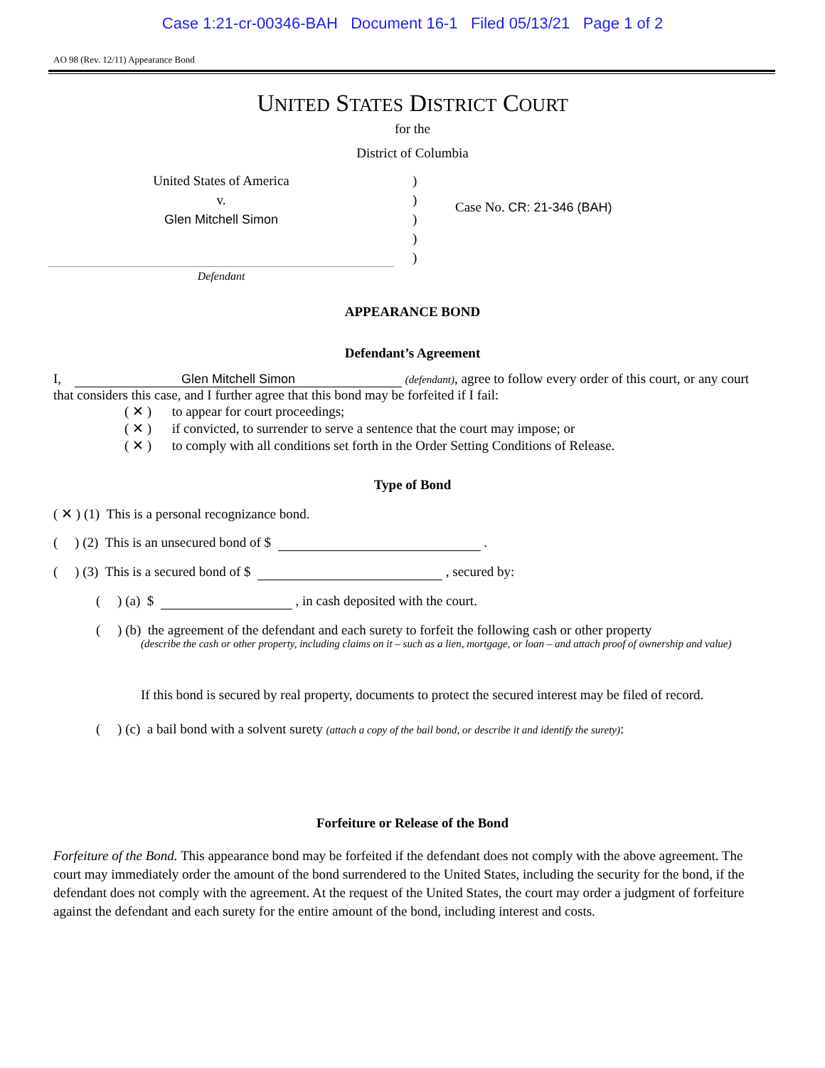Case 1:21-cr-00346-BAH Document 16-1 Filed 05/13/21 Page 1 of 2
AO 98 (Rev. 12/11) Appearance Bond
UNITED STATES DISTRICT COURT
for the
District of Columbia
United States of America
v.
Glen Mitchell Simon
)
)
)
)
)
Case No. CR: 21-346 (BAH)
Defendant
APPEARANCE BOND
Defendant’s Agreement
I, Glen Mitchell Simon (defendant), agree to follow every order of this court, or any court that considers this case, and I further agree that this bond may be forfeited if I fail:
( ✕ ) to appear for court proceedings;
( ✕ ) if convicted, to surrender to serve a sentence that the court may impose; or
( ✕ ) to comply with all conditions set forth in the Order Setting Conditions of Release.
Type of Bond
( ✕ ) (1) This is a personal recognizance bond.
( ) (2) This is an unsecured bond of $ .
( ) (3) This is a secured bond of $ , secured by:
( ) (a) $ , in cash deposited with the court.
( ) (b) the agreement of the defendant and each surety to forfeit the following cash or other property
(describe the cash or other property, including claims on it – such as a lien, mortgage, or loan – and attach proof of ownership and value)
If this bond is secured by real property, documents to protect the secured interest may be filed of record.
( ) (c) a bail bond with a solvent surety (attach a copy of the bail bond, or describe it and identify the surety):
Forfeiture or Release of the Bond
Forfeiture of the Bond. This appearance bond may be forfeited if the defendant does not comply with the above agreement. The court may immediately order the amount of the bond surrendered to the United States, including the security for the bond, if the defendant does not comply with the agreement. At the request of the United States, the court may order a judgment of forfeiture against the defendant and each surety for the entire amount of the bond, including interest and costs.